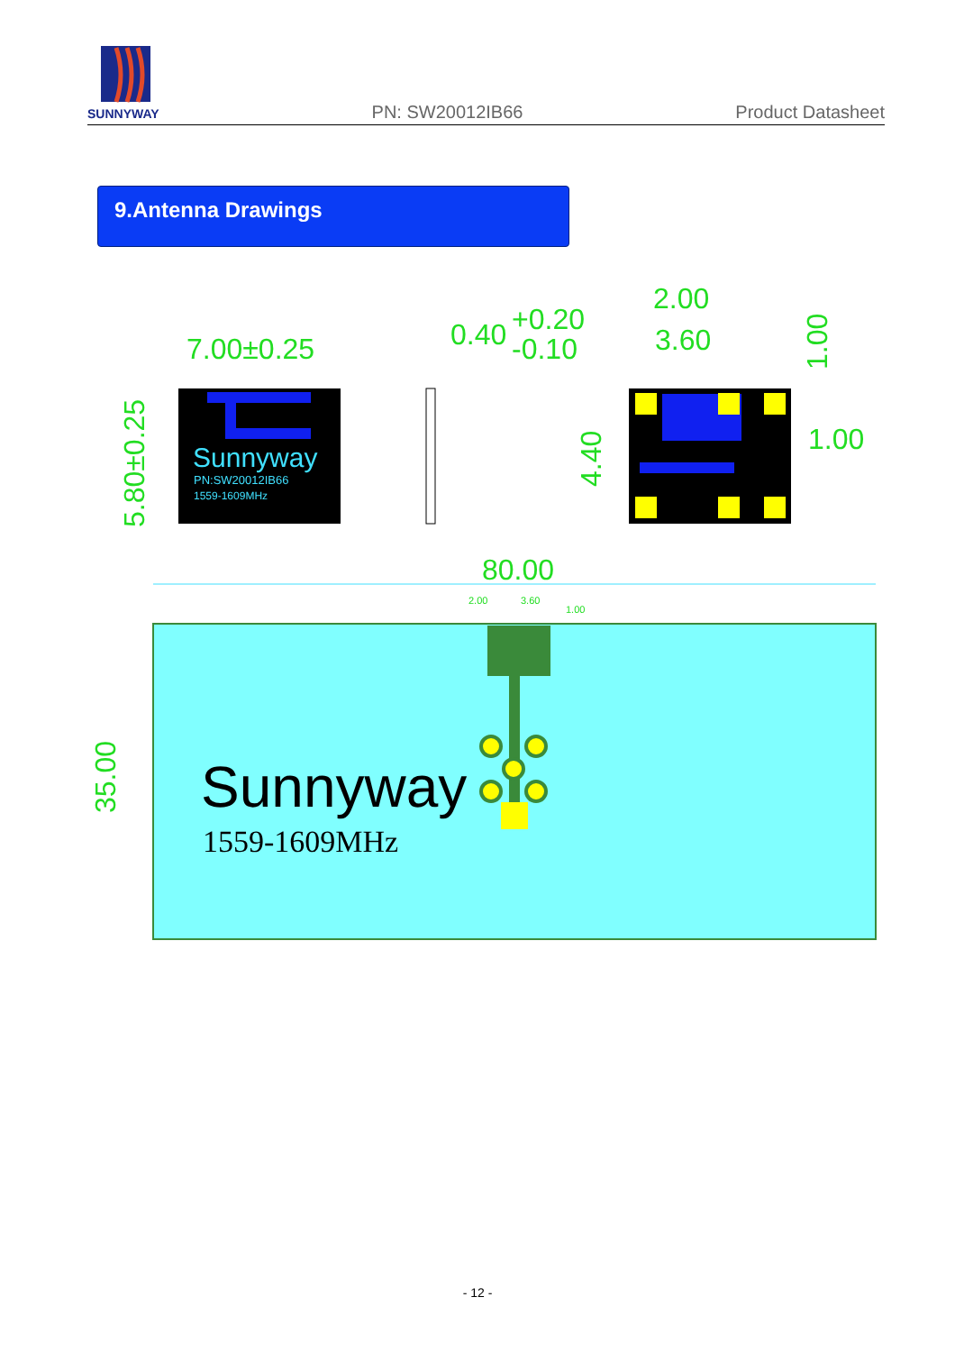SUNNYWAY
PN: SW20012IB66 Product Datasheet
9.Antenna Drawings
7.00±0.25
5.80±0.25
Sunnyway
PN:SW20012IB66
1559-1609MHz
0.40
+0.20
-0.10
2.00
3.60
1.00
1.00
4.40
80.00
35.00
Sunnyway
1559-1609MHz
2.00
3.60
1.00
- 12 -